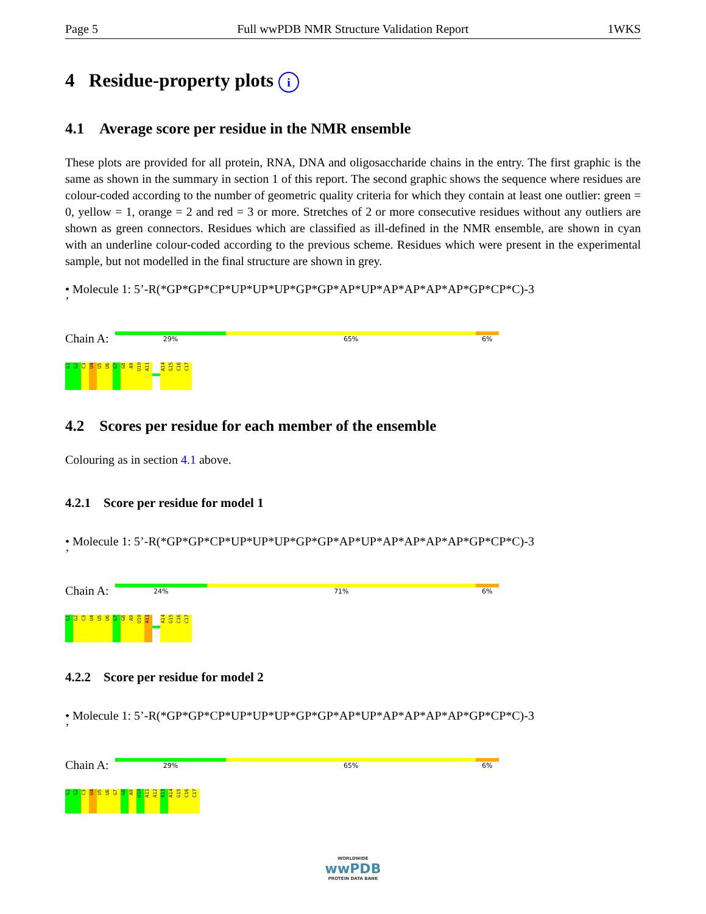Page 5 Full wwPDB NMR Structure Validation Report 1WKS
4 Residue-property plots i
4.1 Average score per residue in the NMR ensemble
These plots are provided for all protein, RNA, DNA and oligosaccharide chains in the entry. The first graphic is the same as shown in the summary in section 1 of this report. The second graphic shows the sequence where residues are colour-coded according to the number of geometric quality criteria for which they contain at least one outlier: green = 0, yellow = 1, orange = 2 and red = 3 or more. Stretches of 2 or more consecutive residues without any outliers are shown as green connectors. Residues which are classified as ill-defined in the NMR ensemble, are shown in cyan with an underline colour-coded according to the previous scheme. Residues which were present in the experimental sample, but not modelled in the final structure are shown in grey.
• Molecule 1: 5’-R(*GP*GP*CP*UP*UP*UP*GP*GP*AP*UP*AP*AP*AP*AP*GP*CP*C)-3
’
Chain A:
29% 65% 6%
G1
G2
C3
U4
U5
U6
G7
G8
A9
U10
A11
A14
G15
C16
C17
4.2 Scores per residue for each member of the ensemble
Colouring as in section 4.1 above.
4.2.1 Score per residue for model 1
• Molecule 1: 5’-R(*GP*GP*CP*UP*UP*UP*GP*GP*AP*UP*AP*AP*AP*AP*GP*CP*C)-3
’
Chain A:
24% 71% 6%
G1
G2
C3
U4
U5
U6
G7
G8
A9
U10
A11
A14
G15
C16
C17
4.2.2 Score per residue for model 2
• Molecule 1: 5’-R(*GP*GP*CP*UP*UP*UP*GP*GP*AP*UP*AP*AP*AP*AP*GP*CP*C)-3
’
Chain A:
29% 65% 6%
G1
G2
C3
U4
U5
U6
G7
G8
A9
U10
A11
A12
A13
A14
G15
C16
C17
WORLDWIDE
wwPDB
PROTEIN DATA BANK